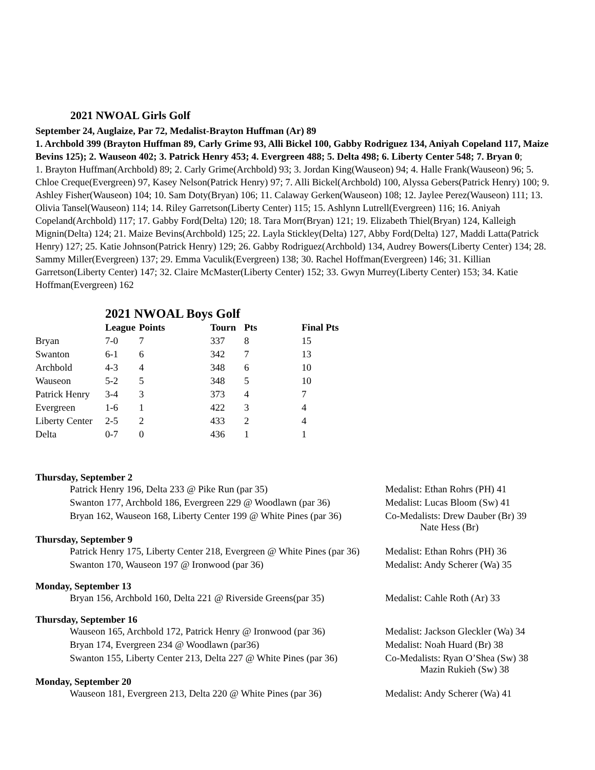2021 NWOAL Girls Golf
September 24, Auglaize, Par 72, Medalist-Brayton Huffman (Ar) 89
1. Archbold 399 (Brayton Huffman 89, Carly Grime 93, Alli Bickel 100, Gabby Rodriguez 134, Aniyah Copeland 117, Maize Bevins 125); 2. Wauseon 402; 3. Patrick Henry 453; 4. Evergreen 488; 5. Delta 498; 6. Liberty Center 548; 7. Bryan 0;
1. Brayton Huffman(Archbold) 89; 2. Carly Grime(Archbold) 93; 3. Jordan King(Wauseon) 94; 4. Halle Frank(Wauseon) 96; 5. Chloe Creque(Evergreen) 97, Kasey Nelson(Patrick Henry) 97; 7. Alli Bickel(Archbold) 100, Alyssa Gebers(Patrick Henry) 100; 9. Ashley Fisher(Wauseon) 104; 10. Sam Doty(Bryan) 106; 11. Calaway Gerken(Wauseon) 108; 12. Jaylee Perez(Wauseon) 111; 13. Olivia Tansel(Wauseon) 114; 14. Riley Garretson(Liberty Center) 115; 15. Ashlynn Lutrell(Evergreen) 116; 16. Aniyah Copeland(Archbold) 117; 17. Gabby Ford(Delta) 120; 18. Tara Morr(Bryan) 121; 19. Elizabeth Thiel(Bryan) 124, Kalleigh Mignin(Delta) 124; 21. Maize Bevins(Archbold) 125; 22. Layla Stickley(Delta) 127, Abby Ford(Delta) 127, Maddi Latta(Patrick Henry) 127; 25. Katie Johnson(Patrick Henry) 129; 26. Gabby Rodriguez(Archbold) 134, Audrey Bowers(Liberty Center) 134; 28. Sammy Miller(Evergreen) 137; 29. Emma Vaculik(Evergreen) 138; 30. Rachel Hoffman(Evergreen) 146; 31. Killian Garretson(Liberty Center) 147; 32. Claire McMaster(Liberty Center) 152; 33. Gwyn Murrey(Liberty Center) 153; 34. Katie Hoffman(Evergreen) 162
2021 NWOAL Boys Golf
| | League | Points | Tourn | Pts | Final Pts |
| --- | --- | --- | --- | --- | --- |
| Bryan | 7-0 | 7 | 337 | 8 | 15 |
| Swanton | 6-1 | 6 | 342 | 7 | 13 |
| Archbold | 4-3 | 4 | 348 | 6 | 10 |
| Wauseon | 5-2 | 5 | 348 | 5 | 10 |
| Patrick Henry | 3-4 | 3 | 373 | 4 | 7 |
| Evergreen | 1-6 | 1 | 422 | 3 | 4 |
| Liberty Center | 2-5 | 2 | 433 | 2 | 4 |
| Delta | 0-7 | 0 | 436 | 1 | 1 |
Thursday, September 2
| Patrick Henry 196, Delta 233 @ Pike Run (par 35) | Medalist: Ethan Rohrs (PH) 41 |
| Swanton 177, Archbold 186, Evergreen 229 @ Woodlawn (par 36) | Medalist: Lucas Bloom (Sw) 41 |
| Bryan 162, Wauseon 168, Liberty Center 199 @ White Pines (par 36) | Co-Medalists: Drew Dauber (Br) 39 Nate Hess (Br) |
Thursday, September 9
| Patrick Henry 175, Liberty Center 218, Evergreen @ White Pines (par 36) | Medalist: Ethan Rohrs (PH) 36 |
| Swanton 170, Wauseon 197 @ Ironwood (par 36) | Medalist: Andy Scherer (Wa) 35 |
Monday, September 13
| Bryan 156, Archbold 160, Delta 221 @ Riverside Greens(par 35) | Medalist: Cahle Roth (Ar) 33 |
Thursday, September 16
| Wauseon 165, Archbold 172, Patrick Henry @ Ironwood (par 36) | Medalist: Jackson Gleckler (Wa) 34 |
| Bryan 174, Evergreen 234 @ Woodlawn (par36) | Medalist: Noah Huard (Br) 38 |
| Swanton 155, Liberty Center 213, Delta 227 @ White Pines (par 36) | Co-Medalists: Ryan O’Shea (Sw) 38 Mazin Rukieh (Sw) 38 |
Monday, September 20
| Wauseon 181, Evergreen 213, Delta 220 @ White Pines (par 36) | Medalist: Andy Scherer (Wa) 41 |